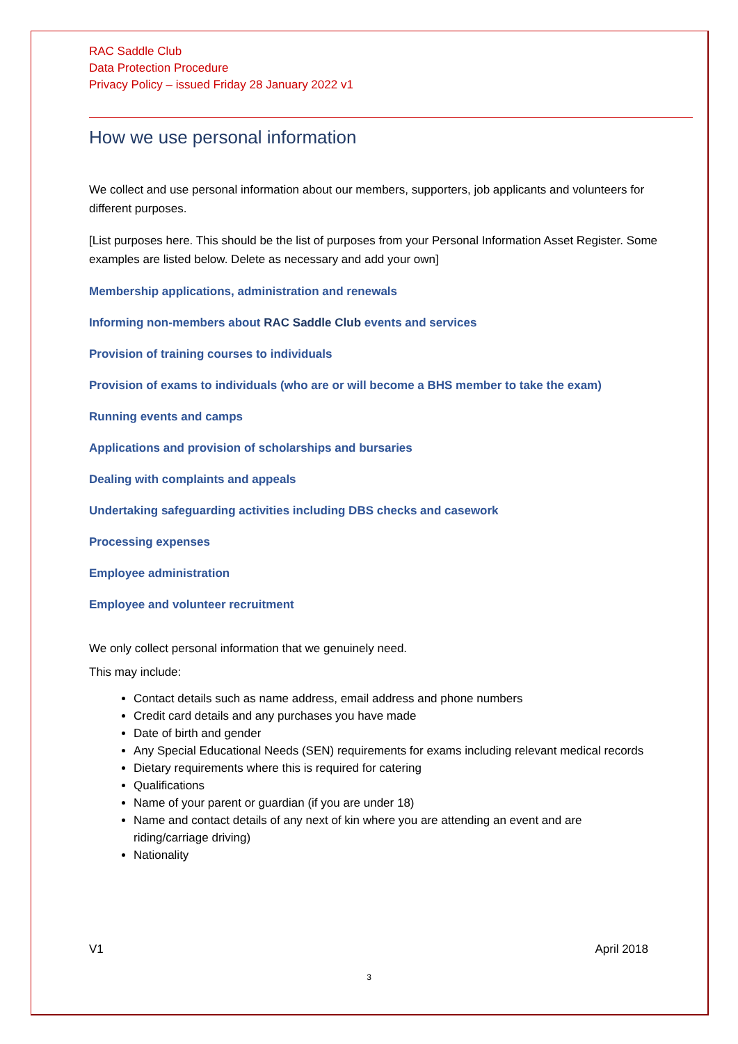RAC Saddle Club
Data Protection Procedure
Privacy Policy – issued Friday 28 January 2022 v1
How we use personal information
We collect and use personal information about our members, supporters, job applicants and volunteers for different purposes.
[List purposes here. This should be the list of purposes from your Personal Information Asset Register. Some examples are listed below. Delete as necessary and add your own]
Membership applications, administration and renewals
Informing non-members about RAC Saddle Club events and services
Provision of training courses to individuals
Provision of exams to individuals (who are or will become a BHS member to take the exam)
Running events and camps
Applications and provision of scholarships and bursaries
Dealing with complaints and appeals
Undertaking safeguarding activities including DBS checks and casework
Processing expenses
Employee administration
Employee and volunteer recruitment
We only collect personal information that we genuinely need.
This may include:
Contact details such as name address, email address and phone numbers
Credit card details and any purchases you have made
Date of birth and gender
Any Special Educational Needs (SEN) requirements for exams including relevant medical records
Dietary requirements where this is required for catering
Qualifications
Name of your parent or guardian (if you are under 18)
Name and contact details of any next of kin where you are attending an event and are riding/carriage driving)
Nationality
V1 April 2018
3